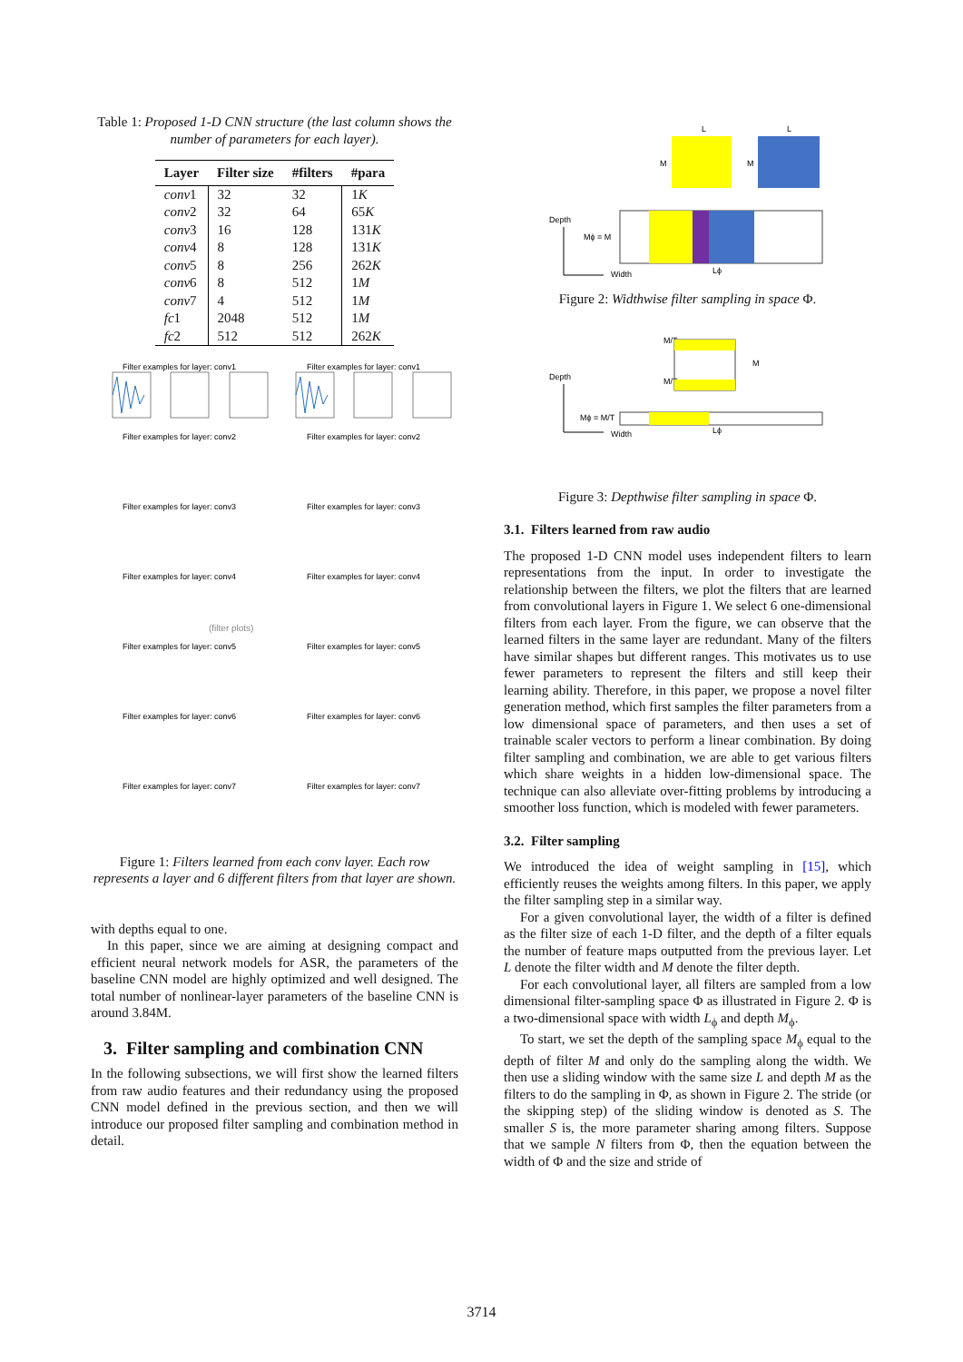Table 1: Proposed 1-D CNN structure (the last column shows the number of parameters for each layer).
| Layer | Filter size | #filters | #para |
| --- | --- | --- | --- |
| conv 1 | 32 | 32 | 1 K |
| conv 2 | 32 | 64 | 65 K |
| conv 3 | 16 | 128 | 131 K |
| conv 4 | 8 | 128 | 131 K |
| conv 5 | 8 | 256 | 262 K |
| conv 6 | 8 | 512 | 1 M |
| conv 7 | 4 | 512 | 1 M |
| fc 1 | 2048 | 512 | 1 M |
| fc 2 | 512 | 512 | 262 K |
Filter examples for layer: conv1
Filter examples for layer: conv1
Filter examples for layer: conv2
Filter examples for layer: conv2
Filter examples for layer: conv3
Filter examples for layer: conv3
Filter examples for layer: conv4
Filter examples for layer: conv4
Filter examples for layer: conv5
Filter examples for layer: conv5
Filter examples for layer: conv6
Filter examples for layer: conv6
Filter examples for layer: conv7
Filter examples for layer: conv7
(filter plots)
Figure 1: Filters learned from each conv layer. Each row represents a layer and 6 different filters from that layer are shown.
with depths equal to one.
In this paper, since we are aiming at designing compact and efficient neural network models for ASR, the parameters of the baseline CNN model are highly optimized and well designed. The total number of nonlinear-layer parameters of the baseline CNN is around 3.84M.
3. Filter sampling and combination CNN
In the following subsections, we will first show the learned filters from raw audio features and their redundancy using the proposed CNN model defined in the previous section, and then we will introduce our proposed filter sampling and combination method in detail.
L
L
M
M
Depth
Mϕ = M
Width
Lϕ
Figure 2: Widthwise filter sampling in space Φ.
Depth
M/T
M
M/T
Mϕ = M/T
Width
Lϕ
Figure 3: Depthwise filter sampling in space Φ.
3.1. Filters learned from raw audio
The proposed 1-D CNN model uses independent filters to learn representations from the input. In order to investigate the relationship between the filters, we plot the filters that are learned from convolutional layers in Figure 1. We select 6 one-dimensional filters from each layer. From the figure, we can observe that the learned filters in the same layer are redundant. Many of the filters have similar shapes but different ranges. This motivates us to use fewer parameters to represent the filters and still keep their learning ability. Therefore, in this paper, we propose a novel filter generation method, which first samples the filter parameters from a low dimensional space of parameters, and then uses a set of trainable scaler vectors to perform a linear combination. By doing filter sampling and combination, we are able to get various filters which share weights in a hidden low-dimensional space. The technique can also alleviate over-fitting problems by introducing a smoother loss function, which is modeled with fewer parameters.
3.2. Filter sampling
We introduced the idea of weight sampling in [15], which efficiently reuses the weights among filters. In this paper, we apply the filter sampling step in a similar way.
For a given convolutional layer, the width of a filter is defined as the filter size of each 1-D filter, and the depth of a filter equals the number of feature maps outputted from the previous layer. Let L denote the filter width and M denote the filter depth.
For each convolutional layer, all filters are sampled from a low dimensional filter-sampling space Φ as illustrated in Figure 2. Φ is a two-dimensional space with width L<sub>ϕ</sub> and depth M<sub>ϕ</sub>.
To start, we set the depth of the sampling space M<sub>ϕ</sub> equal to the depth of filter M and only do the sampling along the width. We then use a sliding window with the same size L and depth M as the filters to do the sampling in Φ, as shown in Figure 2. The stride (or the skipping step) of the sliding window is denoted as S. The smaller S is, the more parameter sharing among filters. Suppose that we sample N filters from Φ, then the equation between the width of Φ and the size and stride of
3714